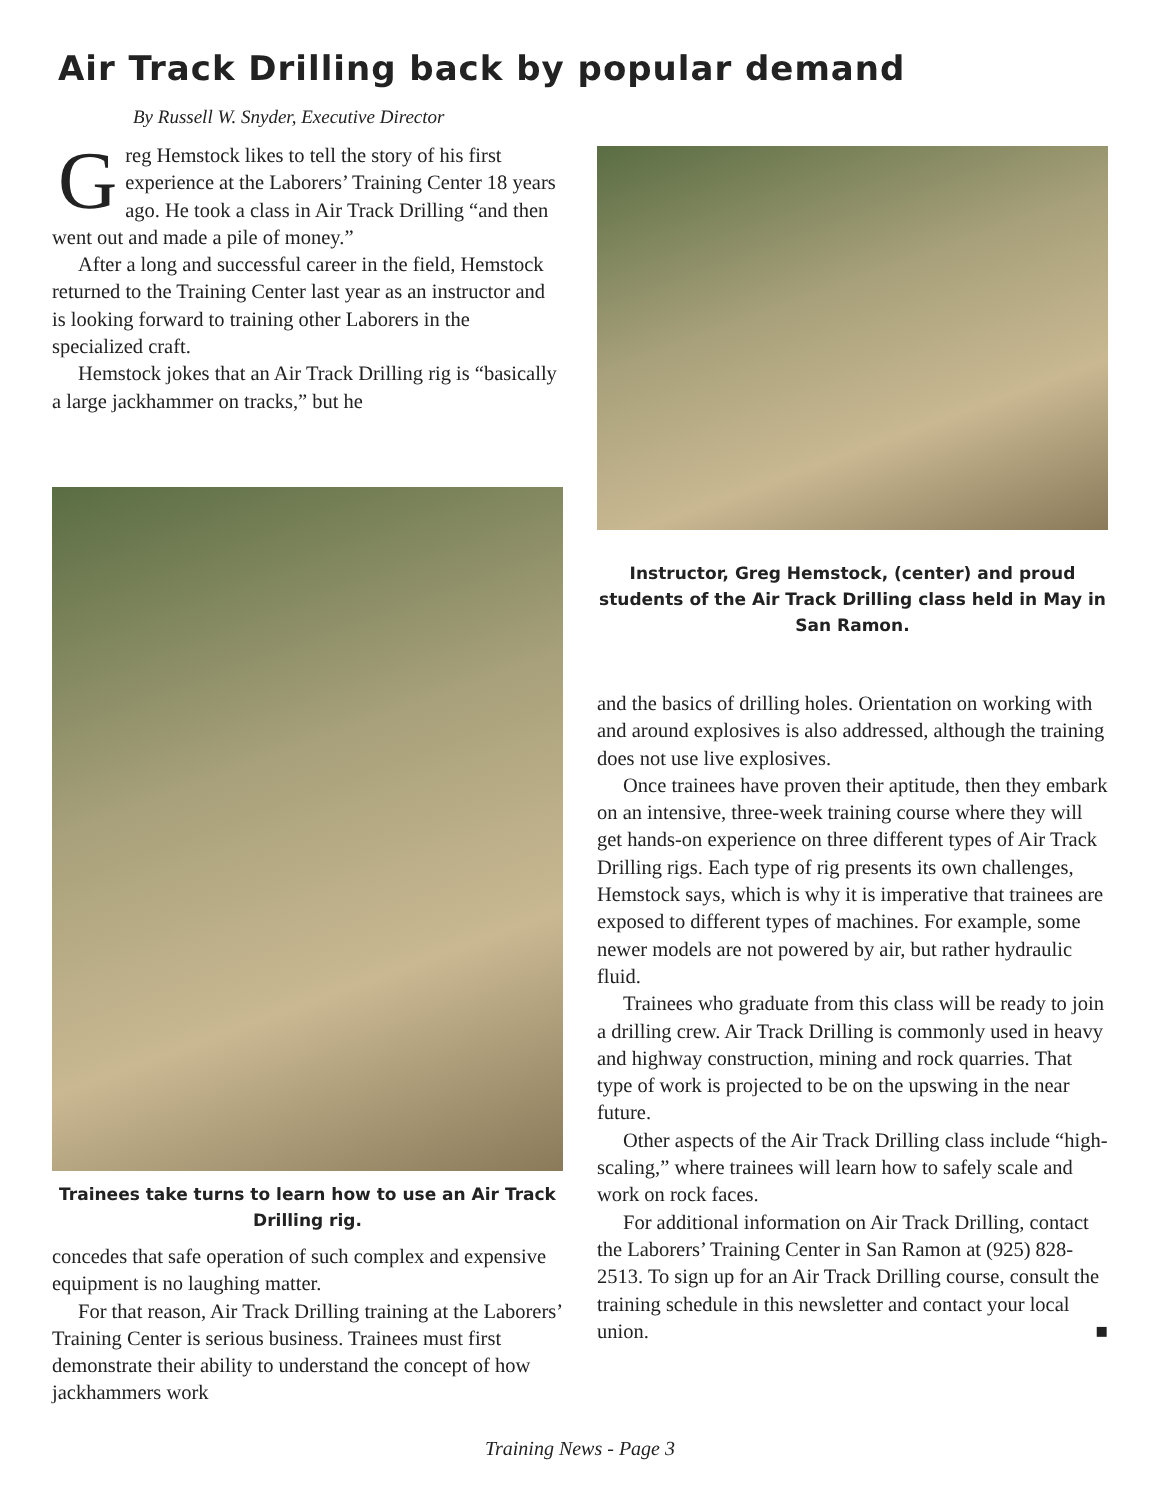Air Track Drilling back by popular demand
By Russell W. Snyder, Executive Director
Greg Hemstock likes to tell the story of his first experience at the Laborers’ Training Center 18 years ago. He took a class in Air Track Drilling “and then went out and made a pile of money.”
After a long and successful career in the field, Hemstock returned to the Training Center last year as an instructor and is looking forward to training other Laborers in the specialized craft.
Hemstock jokes that an Air Track Drilling rig is “basically a large jackhammer on tracks,” but he
Trainees take turns to learn how to use an Air Track Drilling rig.
concedes that safe operation of such complex and expensive equipment is no laughing matter.
For that reason, Air Track Drilling training at the Laborers’ Training Center is serious business. Trainees must first demonstrate their ability to understand the concept of how jackhammers work
Instructor, Greg Hemstock, (center) and proud students of the Air Track Drilling class held in May in San Ramon.
and the basics of drilling holes. Orientation on working with and around explosives is also addressed, although the training does not use live explosives.
Once trainees have proven their aptitude, then they embark on an intensive, three-week training course where they will get hands-on experience on three different types of Air Track Drilling rigs. Each type of rig presents its own challenges, Hemstock says, which is why it is imperative that trainees are exposed to different types of machines. For example, some newer models are not powered by air, but rather hydraulic fluid.
Trainees who graduate from this class will be ready to join a drilling crew. Air Track Drilling is commonly used in heavy and highway construction, mining and rock quarries. That type of work is projected to be on the upswing in the near future.
Other aspects of the Air Track Drilling class include “high-scaling,” where trainees will learn how to safely scale and work on rock faces.
For additional information on Air Track Drilling, contact the Laborers’ Training Center in San Ramon at (925) 828-2513. To sign up for an Air Track Drilling course, consult the training schedule in this newsletter and contact your local union. ■
Training News - Page 3